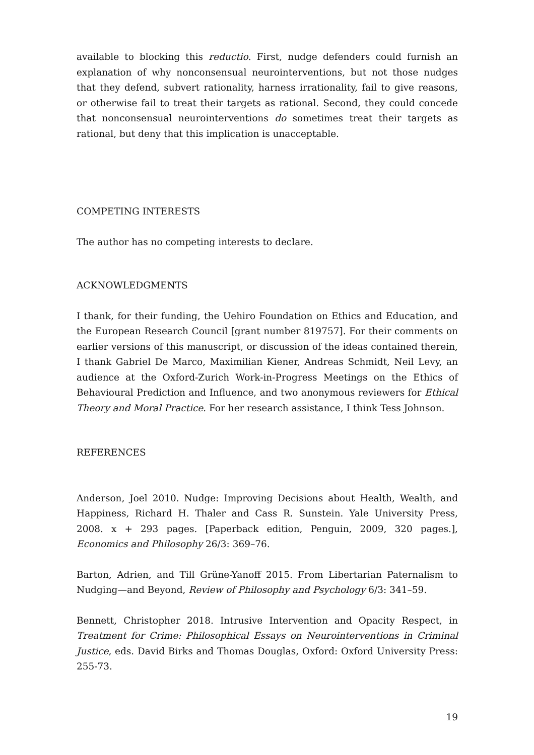available to blocking this reductio. First, nudge defenders could furnish an explanation of why nonconsensual neurointerventions, but not those nudges that they defend, subvert rationality, harness irrationality, fail to give reasons, or otherwise fail to treat their targets as rational. Second, they could concede that nonconsensual neurointerventions do sometimes treat their targets as rational, but deny that this implication is unacceptable.
COMPETING INTERESTS
The author has no competing interests to declare.
ACKNOWLEDGMENTS
I thank, for their funding, the Uehiro Foundation on Ethics and Education, and the European Research Council [grant number 819757]. For their comments on earlier versions of this manuscript, or discussion of the ideas contained therein, I thank Gabriel De Marco, Maximilian Kiener, Andreas Schmidt, Neil Levy, an audience at the Oxford-Zurich Work-in-Progress Meetings on the Ethics of Behavioural Prediction and Influence, and two anonymous reviewers for Ethical Theory and Moral Practice. For her research assistance, I think Tess Johnson.
REFERENCES
Anderson, Joel 2010. Nudge: Improving Decisions about Health, Wealth, and Happiness, Richard H. Thaler and Cass R. Sunstein. Yale University Press, 2008. x + 293 pages. [Paperback edition, Penguin, 2009, 320 pages.], Economics and Philosophy 26/3: 369–76.
Barton, Adrien, and Till Grüne-Yanoff 2015. From Libertarian Paternalism to Nudging—and Beyond, Review of Philosophy and Psychology 6/3: 341–59.
Bennett, Christopher 2018. Intrusive Intervention and Opacity Respect, in Treatment for Crime: Philosophical Essays on Neurointerventions in Criminal Justice, eds. David Birks and Thomas Douglas, Oxford: Oxford University Press: 255-73.
19